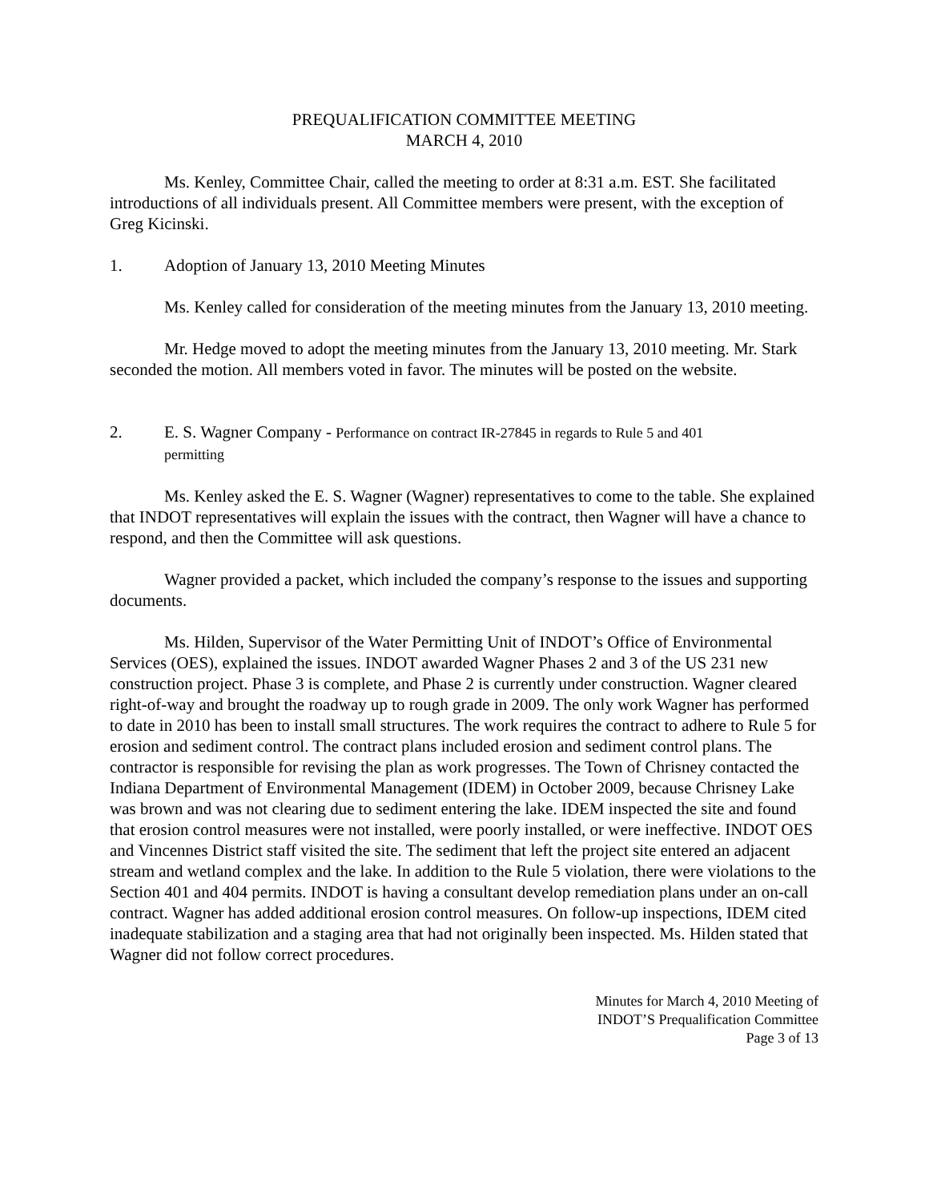PREQUALIFICATION COMMITTEE MEETING
MARCH 4, 2010
Ms. Kenley, Committee Chair, called the meeting to order at 8:31 a.m. EST. She facilitated introductions of all individuals present. All Committee members were present, with the exception of Greg Kicinski.
1. Adoption of January 13, 2010 Meeting Minutes
Ms. Kenley called for consideration of the meeting minutes from the January 13, 2010 meeting.
Mr. Hedge moved to adopt the meeting minutes from the January 13, 2010 meeting. Mr. Stark seconded the motion. All members voted in favor. The minutes will be posted on the website.
2. E. S. Wagner Company - Performance on contract IR-27845 in regards to Rule 5 and 401 permitting
Ms. Kenley asked the E. S. Wagner (Wagner) representatives to come to the table. She explained that INDOT representatives will explain the issues with the contract, then Wagner will have a chance to respond, and then the Committee will ask questions.
Wagner provided a packet, which included the company’s response to the issues and supporting documents.
Ms. Hilden, Supervisor of the Water Permitting Unit of INDOT’s Office of Environmental Services (OES), explained the issues. INDOT awarded Wagner Phases 2 and 3 of the US 231 new construction project. Phase 3 is complete, and Phase 2 is currently under construction. Wagner cleared right-of-way and brought the roadway up to rough grade in 2009. The only work Wagner has performed to date in 2010 has been to install small structures. The work requires the contract to adhere to Rule 5 for erosion and sediment control. The contract plans included erosion and sediment control plans. The contractor is responsible for revising the plan as work progresses. The Town of Chrisney contacted the Indiana Department of Environmental Management (IDEM) in October 2009, because Chrisney Lake was brown and was not clearing due to sediment entering the lake. IDEM inspected the site and found that erosion control measures were not installed, were poorly installed, or were ineffective. INDOT OES and Vincennes District staff visited the site. The sediment that left the project site entered an adjacent stream and wetland complex and the lake. In addition to the Rule 5 violation, there were violations to the Section 401 and 404 permits. INDOT is having a consultant develop remediation plans under an on-call contract. Wagner has added additional erosion control measures. On follow-up inspections, IDEM cited inadequate stabilization and a staging area that had not originally been inspected. Ms. Hilden stated that Wagner did not follow correct procedures.
Minutes for March 4, 2010 Meeting of
INDOT’S Prequalification Committee
Page 3 of 13